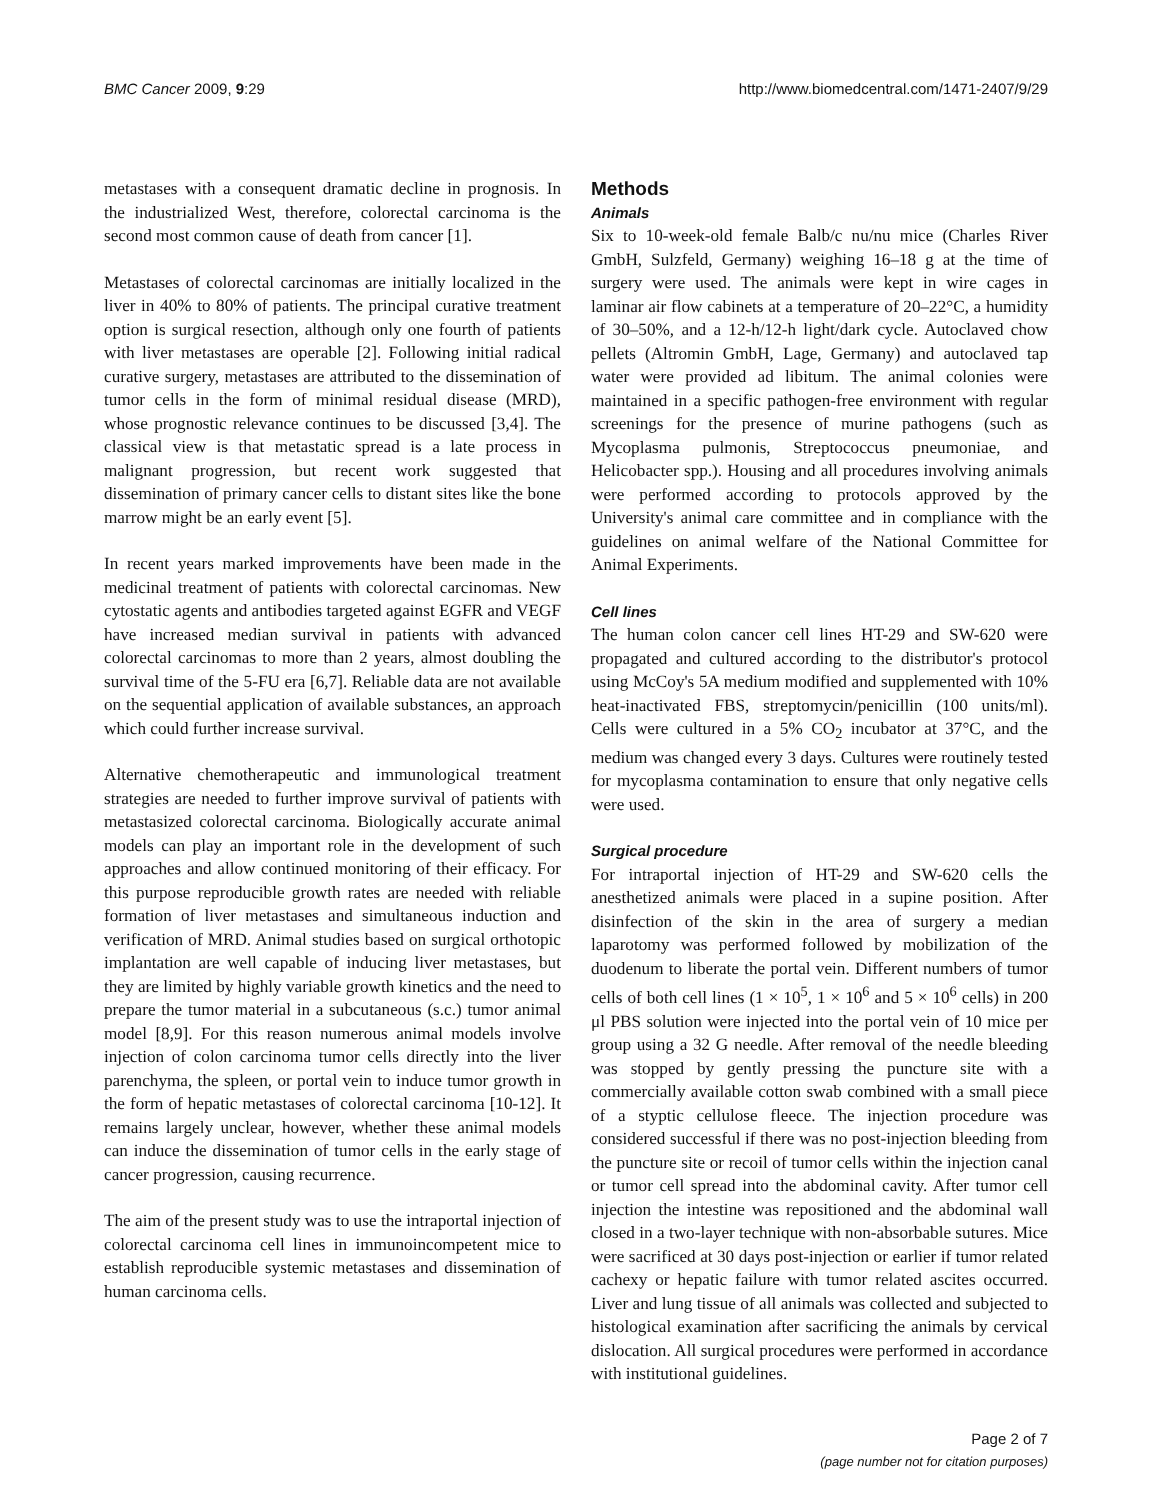BMC Cancer 2009, 9:29 http://www.biomedcentral.com/1471-2407/9/29
metastases with a consequent dramatic decline in prognosis. In the industrialized West, therefore, colorectal carcinoma is the second most common cause of death from cancer [1].
Metastases of colorectal carcinomas are initially localized in the liver in 40% to 80% of patients. The principal curative treatment option is surgical resection, although only one fourth of patients with liver metastases are operable [2]. Following initial radical curative surgery, metastases are attributed to the dissemination of tumor cells in the form of minimal residual disease (MRD), whose prognostic relevance continues to be discussed [3,4]. The classical view is that metastatic spread is a late process in malignant progression, but recent work suggested that dissemination of primary cancer cells to distant sites like the bone marrow might be an early event [5].
In recent years marked improvements have been made in the medicinal treatment of patients with colorectal carcinomas. New cytostatic agents and antibodies targeted against EGFR and VEGF have increased median survival in patients with advanced colorectal carcinomas to more than 2 years, almost doubling the survival time of the 5-FU era [6,7]. Reliable data are not available on the sequential application of available substances, an approach which could further increase survival.
Alternative chemotherapeutic and immunological treatment strategies are needed to further improve survival of patients with metastasized colorectal carcinoma. Biologically accurate animal models can play an important role in the development of such approaches and allow continued monitoring of their efficacy. For this purpose reproducible growth rates are needed with reliable formation of liver metastases and simultaneous induction and verification of MRD. Animal studies based on surgical orthotopic implantation are well capable of inducing liver metastases, but they are limited by highly variable growth kinetics and the need to prepare the tumor material in a subcutaneous (s.c.) tumor animal model [8,9]. For this reason numerous animal models involve injection of colon carcinoma tumor cells directly into the liver parenchyma, the spleen, or portal vein to induce tumor growth in the form of hepatic metastases of colorectal carcinoma [10-12]. It remains largely unclear, however, whether these animal models can induce the dissemination of tumor cells in the early stage of cancer progression, causing recurrence.
The aim of the present study was to use the intraportal injection of colorectal carcinoma cell lines in immunoincompetent mice to establish reproducible systemic metastases and dissemination of human carcinoma cells.
Methods
Animals
Six to 10-week-old female Balb/c nu/nu mice (Charles River GmbH, Sulzfeld, Germany) weighing 16–18 g at the time of surgery were used. The animals were kept in wire cages in laminar air flow cabinets at a temperature of 20–22°C, a humidity of 30–50%, and a 12-h/12-h light/dark cycle. Autoclaved chow pellets (Altromin GmbH, Lage, Germany) and autoclaved tap water were provided ad libitum. The animal colonies were maintained in a specific pathogen-free environment with regular screenings for the presence of murine pathogens (such as Mycoplasma pulmonis, Streptococcus pneumoniae, and Helicobacter spp.). Housing and all procedures involving animals were performed according to protocols approved by the University's animal care committee and in compliance with the guidelines on animal welfare of the National Committee for Animal Experiments.
Cell lines
The human colon cancer cell lines HT-29 and SW-620 were propagated and cultured according to the distributor's protocol using McCoy's 5A medium modified and supplemented with 10% heat-inactivated FBS, streptomycin/penicillin (100 units/ml). Cells were cultured in a 5% CO<sub>2</sub> incubator at 37°C, and the medium was changed every 3 days. Cultures were routinely tested for mycoplasma contamination to ensure that only negative cells were used.
Surgical procedure
For intraportal injection of HT-29 and SW-620 cells the anesthetized animals were placed in a supine position. After disinfection of the skin in the area of surgery a median laparotomy was performed followed by mobilization of the duodenum to liberate the portal vein. Different numbers of tumor cells of both cell lines (1 × 10<sup>5</sup>, 1 × 10<sup>6</sup> and 5 × 10<sup>6</sup> cells) in 200 μl PBS solution were injected into the portal vein of 10 mice per group using a 32 G needle. After removal of the needle bleeding was stopped by gently pressing the puncture site with a commercially available cotton swab combined with a small piece of a styptic cellulose fleece. The injection procedure was considered successful if there was no post-injection bleeding from the puncture site or recoil of tumor cells within the injection canal or tumor cell spread into the abdominal cavity. After tumor cell injection the intestine was repositioned and the abdominal wall closed in a two-layer technique with non-absorbable sutures. Mice were sacrificed at 30 days post-injection or earlier if tumor related cachexy or hepatic failure with tumor related ascites occurred. Liver and lung tissue of all animals was collected and subjected to histological examination after sacrificing the animals by cervical dislocation. All surgical procedures were performed in accordance with institutional guidelines.
Page 2 of 7
(page number not for citation purposes)